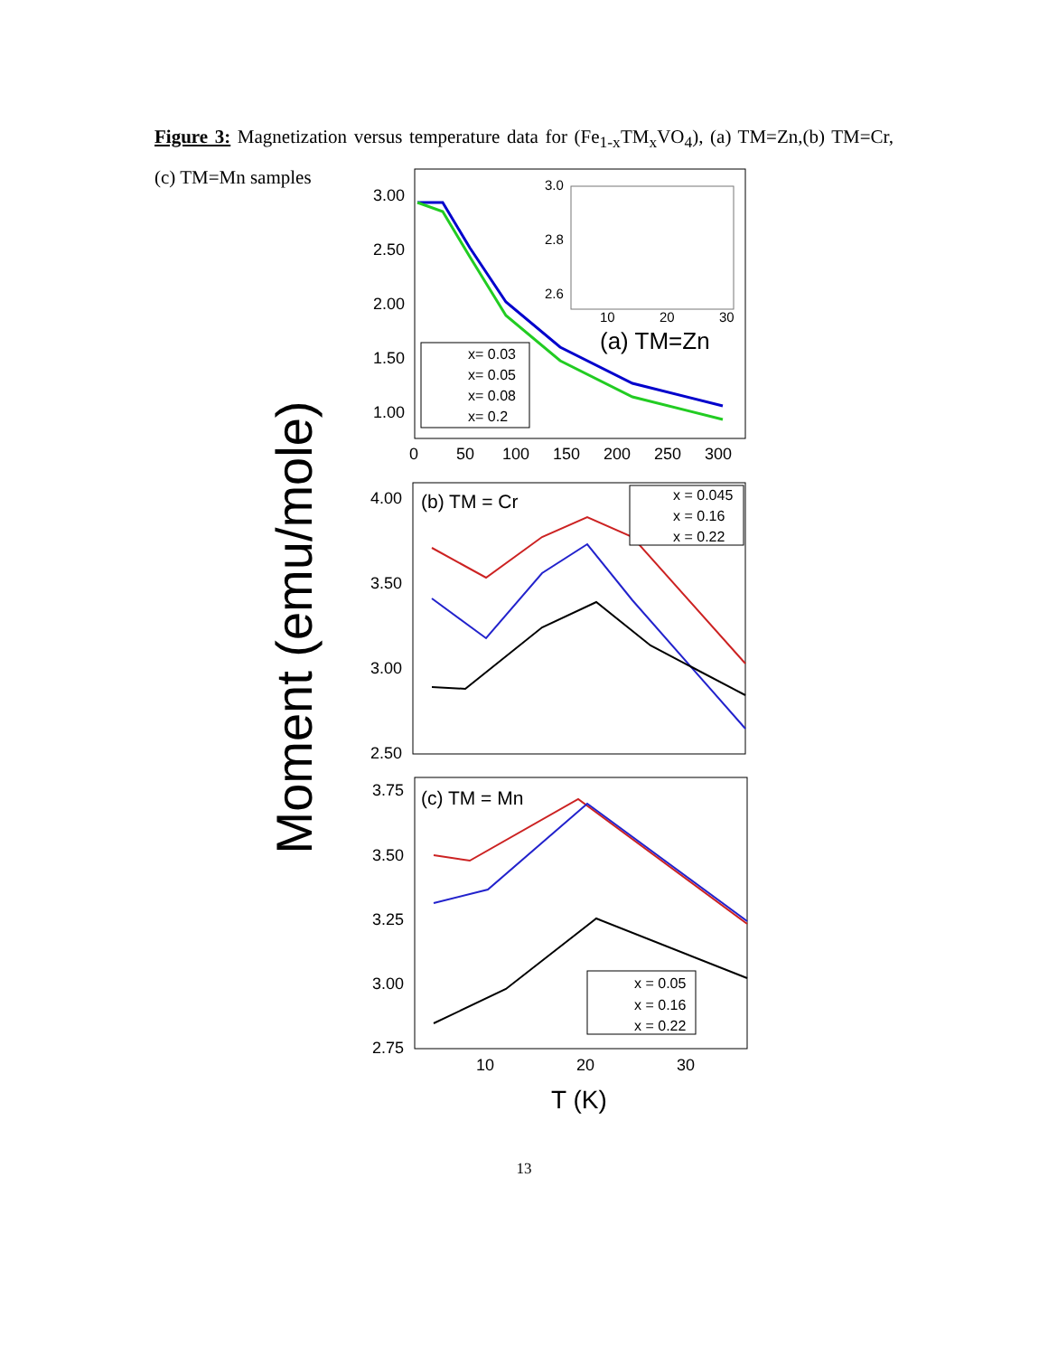Figure 3: Magnetization versus temperature data for (Fe<sub>1-x</sub>TM<sub>x</sub>VO<sub>4</sub>), (a) TM=Zn,(b) TM=Cr, (c) TM=Mn samples
Moment (emu/mole)
3.00
2.50
2.00
1.50
1.00
0
50
100
150
200
250
300
3.0
2.8
2.6
10
20
30
(a) TM=Zn
x= 0.03
x= 0.05
x= 0.08
x= 0.2
4.00
3.50
3.00
2.50
(b) TM = Cr
x = 0.045
x = 0.16
x = 0.22
3.75
3.50
3.25
3.00
2.75
(c) TM = Mn
x = 0.05
x = 0.16
x = 0.22
10
20
30
T (K)
13